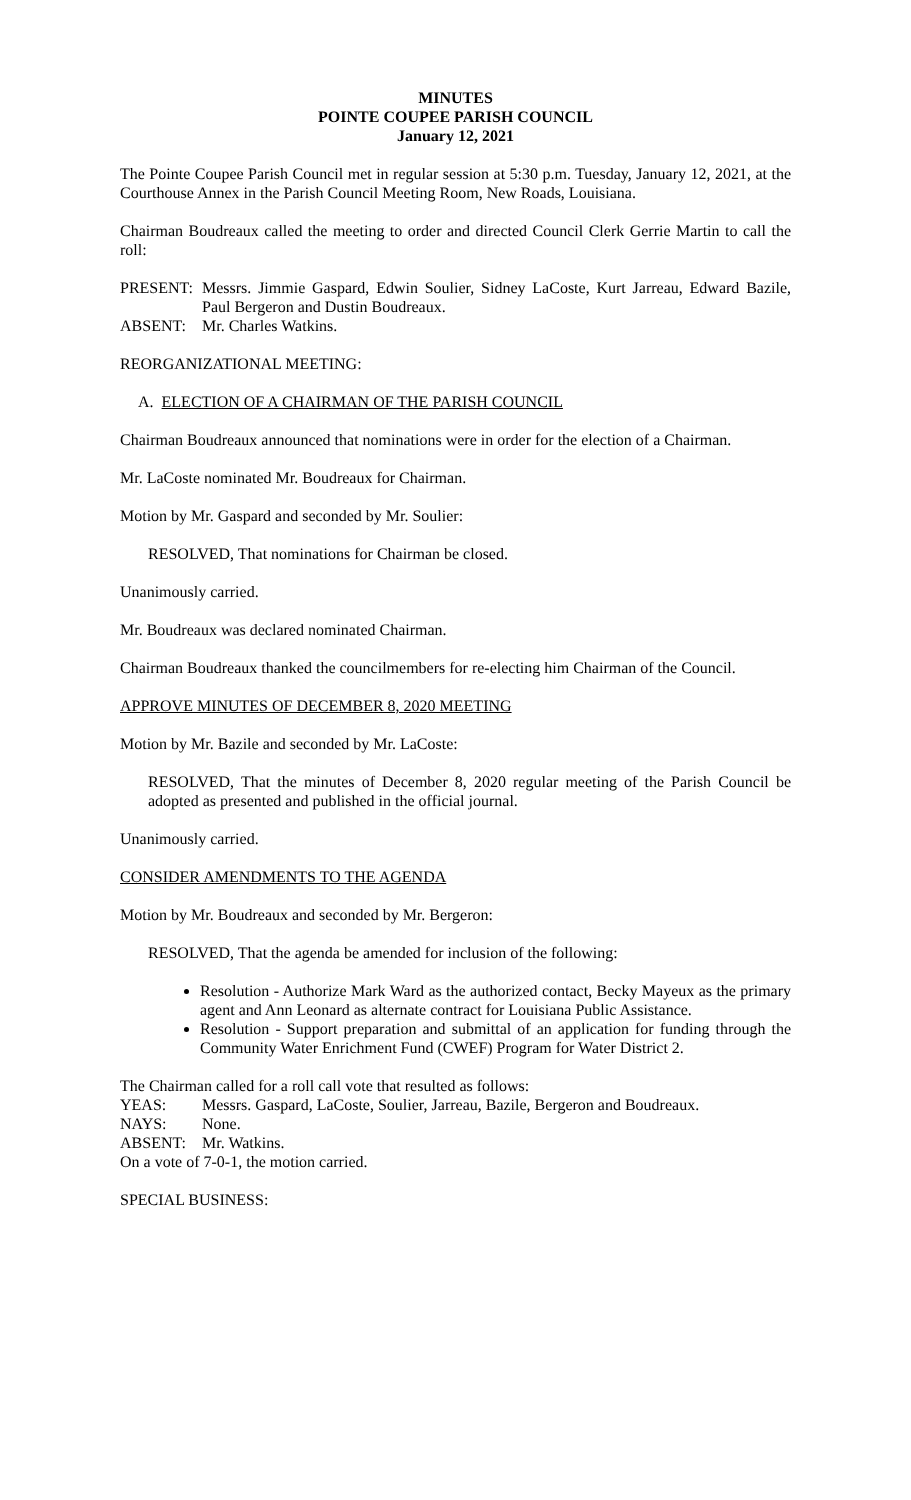MINUTES
POINTE COUPEE PARISH COUNCIL
January 12, 2021
The Pointe Coupee Parish Council met in regular session at 5:30 p.m. Tuesday, January 12, 2021, at the Courthouse Annex in the Parish Council Meeting Room, New Roads, Louisiana.
Chairman Boudreaux called the meeting to order and directed Council Clerk Gerrie Martin to call the roll:
PRESENT: Messrs. Jimmie Gaspard, Edwin Soulier, Sidney LaCoste, Kurt Jarreau, Edward Bazile, Paul Bergeron and Dustin Boudreaux.
ABSENT: Mr. Charles Watkins.
REORGANIZATIONAL MEETING:
A. ELECTION OF A CHAIRMAN OF THE PARISH COUNCIL
Chairman Boudreaux announced that nominations were in order for the election of a Chairman.
Mr. LaCoste nominated Mr. Boudreaux for Chairman.
Motion by Mr. Gaspard and seconded by Mr. Soulier:
RESOLVED, That nominations for Chairman be closed.
Unanimously carried.
Mr. Boudreaux was declared nominated Chairman.
Chairman Boudreaux thanked the councilmembers for re-electing him Chairman of the Council.
APPROVE MINUTES OF DECEMBER 8, 2020 MEETING
Motion by Mr. Bazile and seconded by Mr. LaCoste:
RESOLVED, That the minutes of December 8, 2020 regular meeting of the Parish Council be adopted as presented and published in the official journal.
Unanimously carried.
CONSIDER AMENDMENTS TO THE AGENDA
Motion by Mr. Boudreaux and seconded by Mr. Bergeron:
RESOLVED, That the agenda be amended for inclusion of the following:
Resolution - Authorize Mark Ward as the authorized contact, Becky Mayeux as the primary agent and Ann Leonard as alternate contract for Louisiana Public Assistance.
Resolution - Support preparation and submittal of an application for funding through the Community Water Enrichment Fund (CWEF) Program for Water District 2.
The Chairman called for a roll call vote that resulted as follows:
YEAS: Messrs. Gaspard, LaCoste, Soulier, Jarreau, Bazile, Bergeron and Boudreaux.
NAYS: None.
ABSENT: Mr. Watkins.
On a vote of 7-0-1, the motion carried.
SPECIAL BUSINESS: